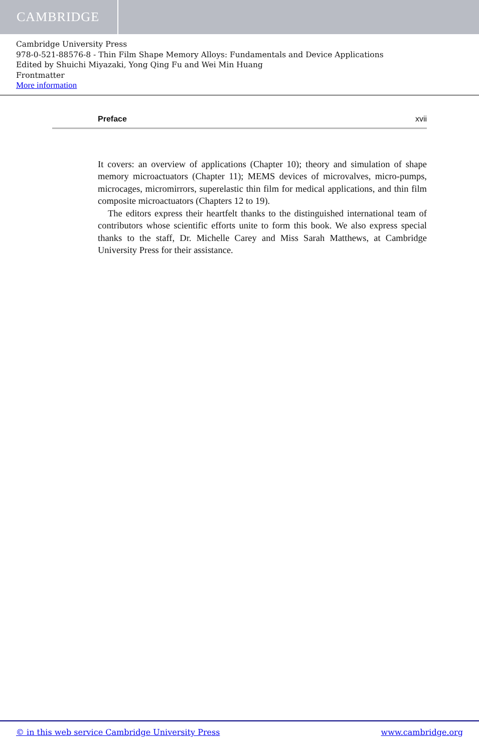CAMBRIDGE
Cambridge University Press
978-0-521-88576-8 - Thin Film Shape Memory Alloys: Fundamentals and Device Applications
Edited by Shuichi Miyazaki, Yong Qing Fu and Wei Min Huang
Frontmatter
More information
Preface xvii
It covers: an overview of applications (Chapter 10); theory and simulation of shape memory microactuators (Chapter 11); MEMS devices of microvalves, micro-pumps, microcages, micromirrors, superelastic thin film for medical applications, and thin film composite microactuators (Chapters 12 to 19).
The editors express their heartfelt thanks to the distinguished international team of contributors whose scientific efforts unite to form this book. We also express special thanks to the staff, Dr. Michelle Carey and Miss Sarah Matthews, at Cambridge University Press for their assistance.
© in this web service Cambridge University Press www.cambridge.org